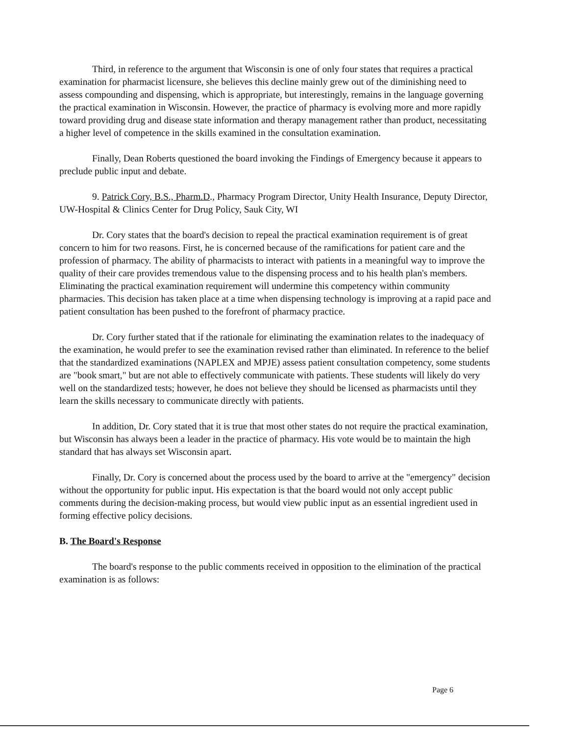Third, in reference to the argument that Wisconsin is one of only four states that requires a practical examination for pharmacist licensure, she believes this decline mainly grew out of the diminishing need to assess compounding and dispensing, which is appropriate, but interestingly, remains in the language governing the practical examination in Wisconsin. However, the practice of pharmacy is evolving more and more rapidly toward providing drug and disease state information and therapy management rather than product, necessitating a higher level of competence in the skills examined in the consultation examination.
Finally, Dean Roberts questioned the board invoking the Findings of Emergency because it appears to preclude public input and debate.
9. Patrick Cory, B.S., Pharm.D., Pharmacy Program Director, Unity Health Insurance, Deputy Director, UW-Hospital & Clinics Center for Drug Policy, Sauk City, WI
Dr. Cory states that the board's decision to repeal the practical examination requirement is of great concern to him for two reasons. First, he is concerned because of the ramifications for patient care and the profession of pharmacy. The ability of pharmacists to interact with patients in a meaningful way to improve the quality of their care provides tremendous value to the dispensing process and to his health plan's members. Eliminating the practical examination requirement will undermine this competency within community pharmacies. This decision has taken place at a time when dispensing technology is improving at a rapid pace and patient consultation has been pushed to the forefront of pharmacy practice.
Dr. Cory further stated that if the rationale for eliminating the examination relates to the inadequacy of the examination, he would prefer to see the examination revised rather than eliminated. In reference to the belief that the standardized examinations (NAPLEX and MPJE) assess patient consultation competency, some students are "book smart," but are not able to effectively communicate with patients. These students will likely do very well on the standardized tests; however, he does not believe they should be licensed as pharmacists until they learn the skills necessary to communicate directly with patients.
In addition, Dr. Cory stated that it is true that most other states do not require the practical examination, but Wisconsin has always been a leader in the practice of pharmacy. His vote would be to maintain the high standard that has always set Wisconsin apart.
Finally, Dr. Cory is concerned about the process used by the board to arrive at the "emergency" decision without the opportunity for public input. His expectation is that the board would not only accept public comments during the decision-making process, but would view public input as an essential ingredient used in forming effective policy decisions.
B. The Board's Response
The board's response to the public comments received in opposition to the elimination of the practical examination is as follows:
Page 6